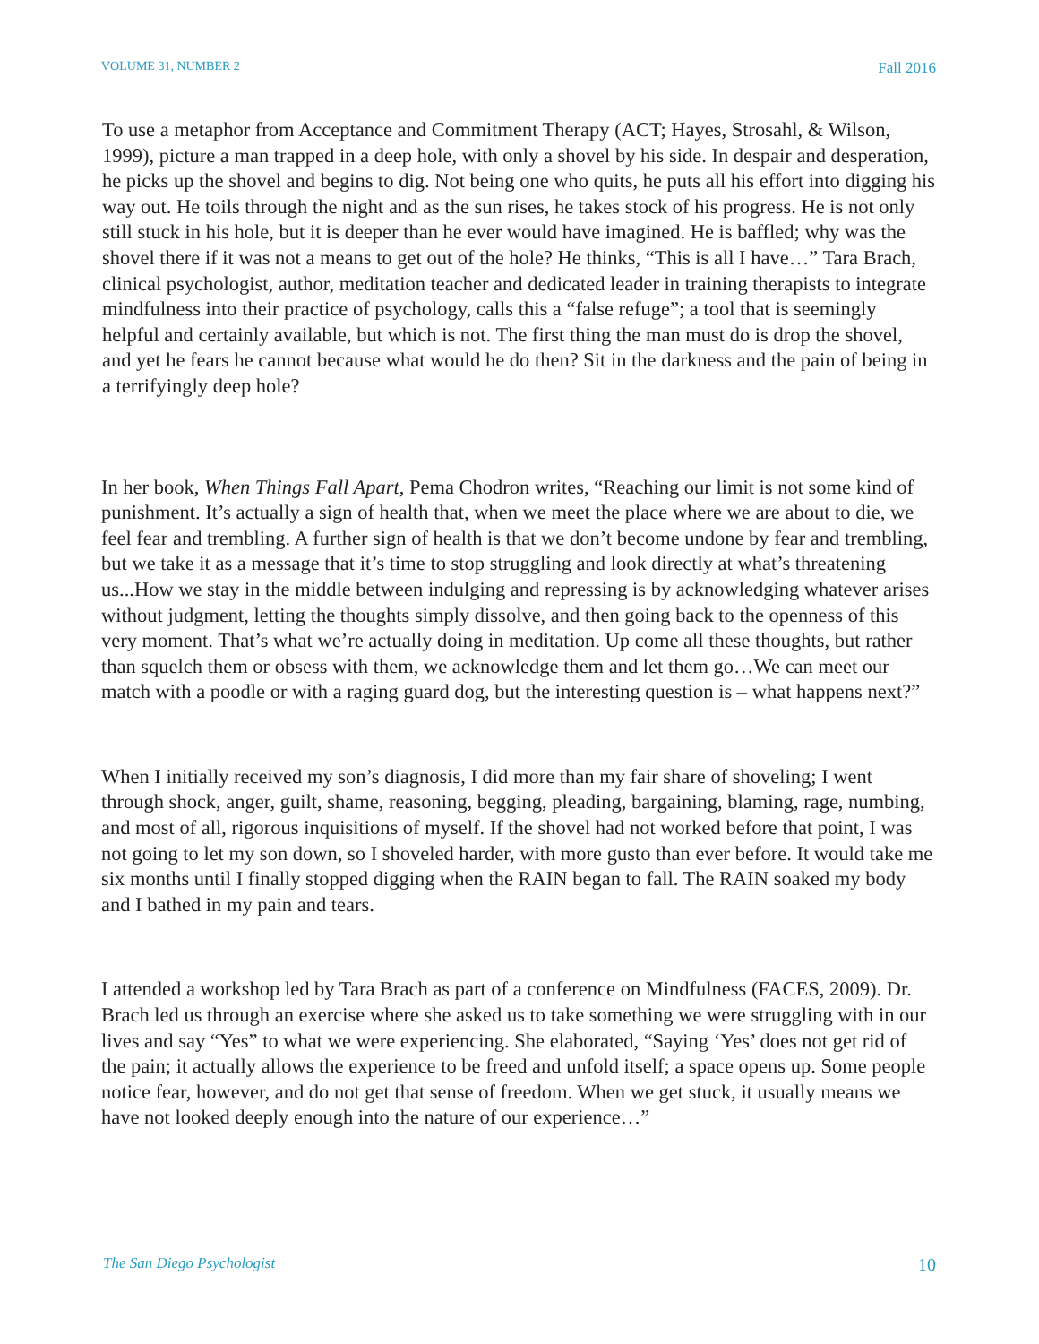VOLUME 31, NUMBER 2 Fall 2016
To use a metaphor from Acceptance and Commitment Therapy (ACT; Hayes, Strosahl, & Wilson, 1999), picture a man trapped in a deep hole, with only a shovel by his side. In despair and desperation, he picks up the shovel and begins to dig. Not being one who quits, he puts all his effort into digging his way out. He toils through the night and as the sun rises, he takes stock of his progress. He is not only still stuck in his hole, but it is deeper than he ever would have imagined. He is baffled; why was the shovel there if it was not a means to get out of the hole? He thinks, “This is all I have…” Tara Brach, clinical psychologist, author, meditation teacher and dedicated leader in training therapists to integrate mindfulness into their practice of psychology, calls this a “false refuge”; a tool that is seemingly helpful and certainly available, but which is not. The first thing the man must do is drop the shovel, and yet he fears he cannot because what would he do then? Sit in the darkness and the pain of being in a terrifyingly deep hole?
In her book, When Things Fall Apart, Pema Chodron writes, “Reaching our limit is not some kind of punishment. It’s actually a sign of health that, when we meet the place where we are about to die, we feel fear and trembling. A further sign of health is that we don’t become undone by fear and trembling, but we take it as a message that it’s time to stop struggling and look directly at what’s threatening us...How we stay in the middle between indulging and repressing is by acknowledging whatever arises without judgment, letting the thoughts simply dissolve, and then going back to the openness of this very moment. That’s what we’re actually doing in meditation. Up come all these thoughts, but rather than squelch them or obsess with them, we acknowledge them and let them go…We can meet our match with a poodle or with a raging guard dog, but the interesting question is – what happens next?”
When I initially received my son’s diagnosis, I did more than my fair share of shoveling; I went through shock, anger, guilt, shame, reasoning, begging, pleading, bargaining, blaming, rage, numbing, and most of all, rigorous inquisitions of myself. If the shovel had not worked before that point, I was not going to let my son down, so I shoveled harder, with more gusto than ever before. It would take me six months until I finally stopped digging when the RAIN began to fall. The RAIN soaked my body and I bathed in my pain and tears.
I attended a workshop led by Tara Brach as part of a conference on Mindfulness (FACES, 2009). Dr. Brach led us through an exercise where she asked us to take something we were struggling with in our lives and say “Yes” to what we were experiencing. She elaborated, “Saying ‘Yes’ does not get rid of the pain; it actually allows the experience to be freed and unfold itself; a space opens up. Some people notice fear, however, and do not get that sense of freedom. When we get stuck, it usually means we have not looked deeply enough into the nature of our experience…”
The San Diego Psychologist 10